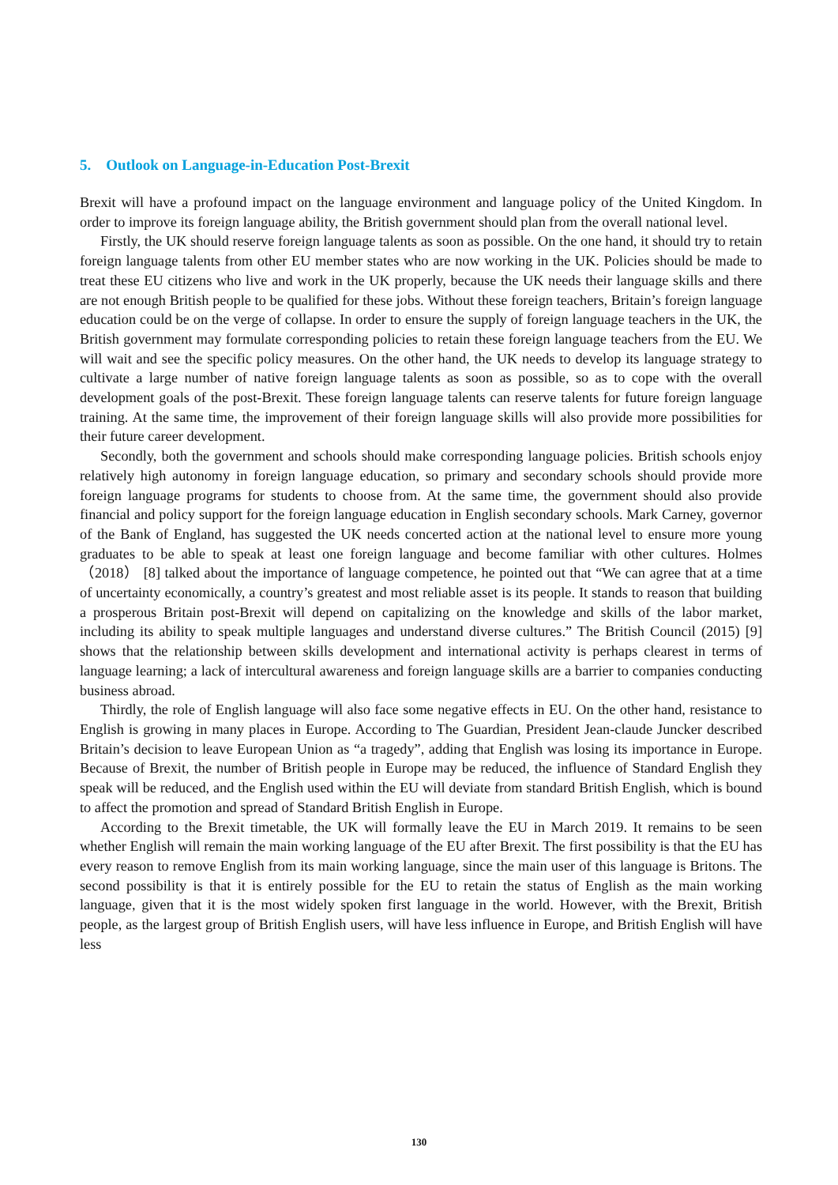5. Outlook on Language-in-Education Post-Brexit
Brexit will have a profound impact on the language environment and language policy of the United Kingdom. In order to improve its foreign language ability, the British government should plan from the overall national level.
Firstly, the UK should reserve foreign language talents as soon as possible. On the one hand, it should try to retain foreign language talents from other EU member states who are now working in the UK. Policies should be made to treat these EU citizens who live and work in the UK properly, because the UK needs their language skills and there are not enough British people to be qualified for these jobs. Without these foreign teachers, Britain’s foreign language education could be on the verge of collapse. In order to ensure the supply of foreign language teachers in the UK, the British government may formulate corresponding policies to retain these foreign language teachers from the EU. We will wait and see the specific policy measures. On the other hand, the UK needs to develop its language strategy to cultivate a large number of native foreign language talents as soon as possible, so as to cope with the overall development goals of the post-Brexit. These foreign language talents can reserve talents for future foreign language training. At the same time, the improvement of their foreign language skills will also provide more possibilities for their future career development.
Secondly, both the government and schools should make corresponding language policies. British schools enjoy relatively high autonomy in foreign language education, so primary and secondary schools should provide more foreign language programs for students to choose from. At the same time, the government should also provide financial and policy support for the foreign language education in English secondary schools. Mark Carney, governor of the Bank of England, has suggested the UK needs concerted action at the national level to ensure more young graduates to be able to speak at least one foreign language and become familiar with other cultures. Holmes （2018） [8] talked about the importance of language competence, he pointed out that “We can agree that at a time of uncertainty economically, a country’s greatest and most reliable asset is its people. It stands to reason that building a prosperous Britain post-Brexit will depend on capitalizing on the knowledge and skills of the labor market, including its ability to speak multiple languages and understand diverse cultures.” The British Council (2015) [9] shows that the relationship between skills development and international activity is perhaps clearest in terms of language learning; a lack of intercultural awareness and foreign language skills are a barrier to companies conducting business abroad.
Thirdly, the role of English language will also face some negative effects in EU. On the other hand, resistance to English is growing in many places in Europe. According to The Guardian, President Jean-claude Juncker described Britain’s decision to leave European Union as “a tragedy”, adding that English was losing its importance in Europe. Because of Brexit, the number of British people in Europe may be reduced, the influence of Standard English they speak will be reduced, and the English used within the EU will deviate from standard British English, which is bound to affect the promotion and spread of Standard British English in Europe.
According to the Brexit timetable, the UK will formally leave the EU in March 2019. It remains to be seen whether English will remain the main working language of the EU after Brexit. The first possibility is that the EU has every reason to remove English from its main working language, since the main user of this language is Britons. The second possibility is that it is entirely possible for the EU to retain the status of English as the main working language, given that it is the most widely spoken first language in the world. However, with the Brexit, British people, as the largest group of British English users, will have less influence in Europe, and British English will have less
130